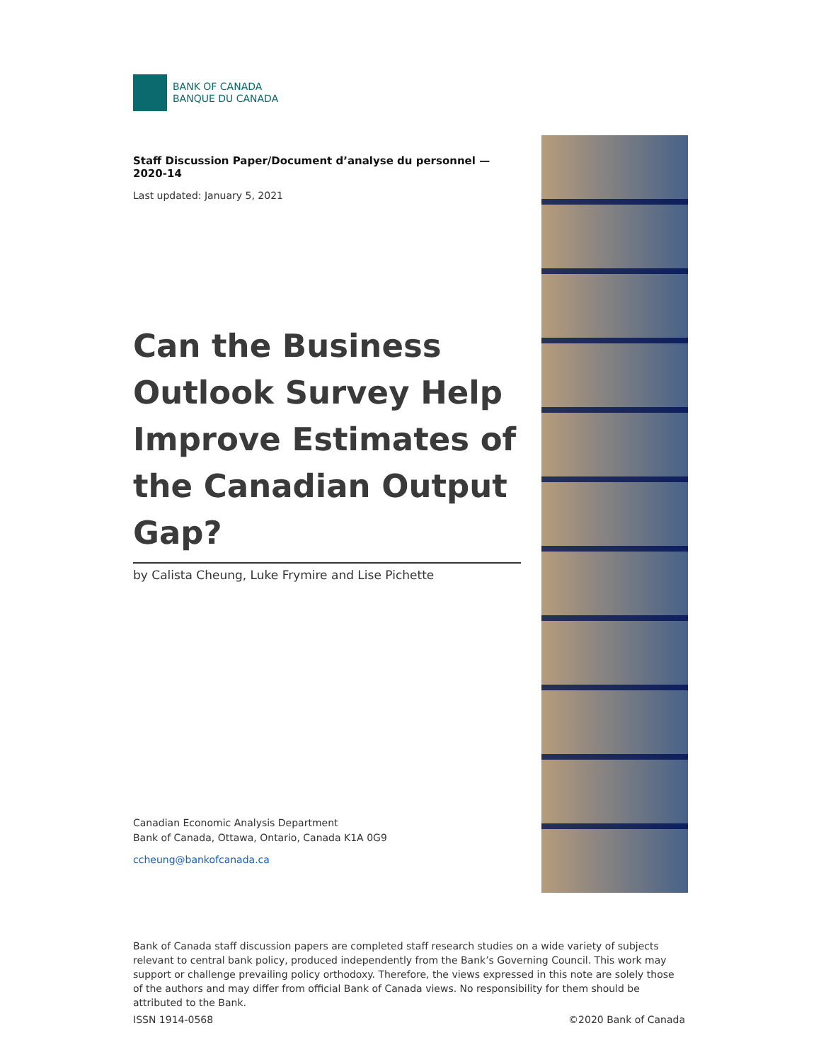BANK OF CANADA
BANQUE DU CANADA
Staff Discussion Paper/Document d’analyse du personnel — 2020-14
Last updated: January 5, 2021
Can the Business Outlook Survey Help Improve Estimates of the Canadian Output Gap?
by Calista Cheung, Luke Frymire and Lise Pichette
Canadian Economic Analysis Department
Bank of Canada, Ottawa, Ontario, Canada K1A 0G9
ccheung@bankofcanada.ca
Bank of Canada staff discussion papers are completed staff research studies on a wide variety of subjects relevant to central bank policy, produced independently from the Bank’s Governing Council. This work may support or challenge prevailing policy orthodoxy. Therefore, the views expressed in this note are solely those of the authors and may differ from official Bank of Canada views. No responsibility for them should be attributed to the Bank.
ISSN 1914-0568 ©2020 Bank of Canada